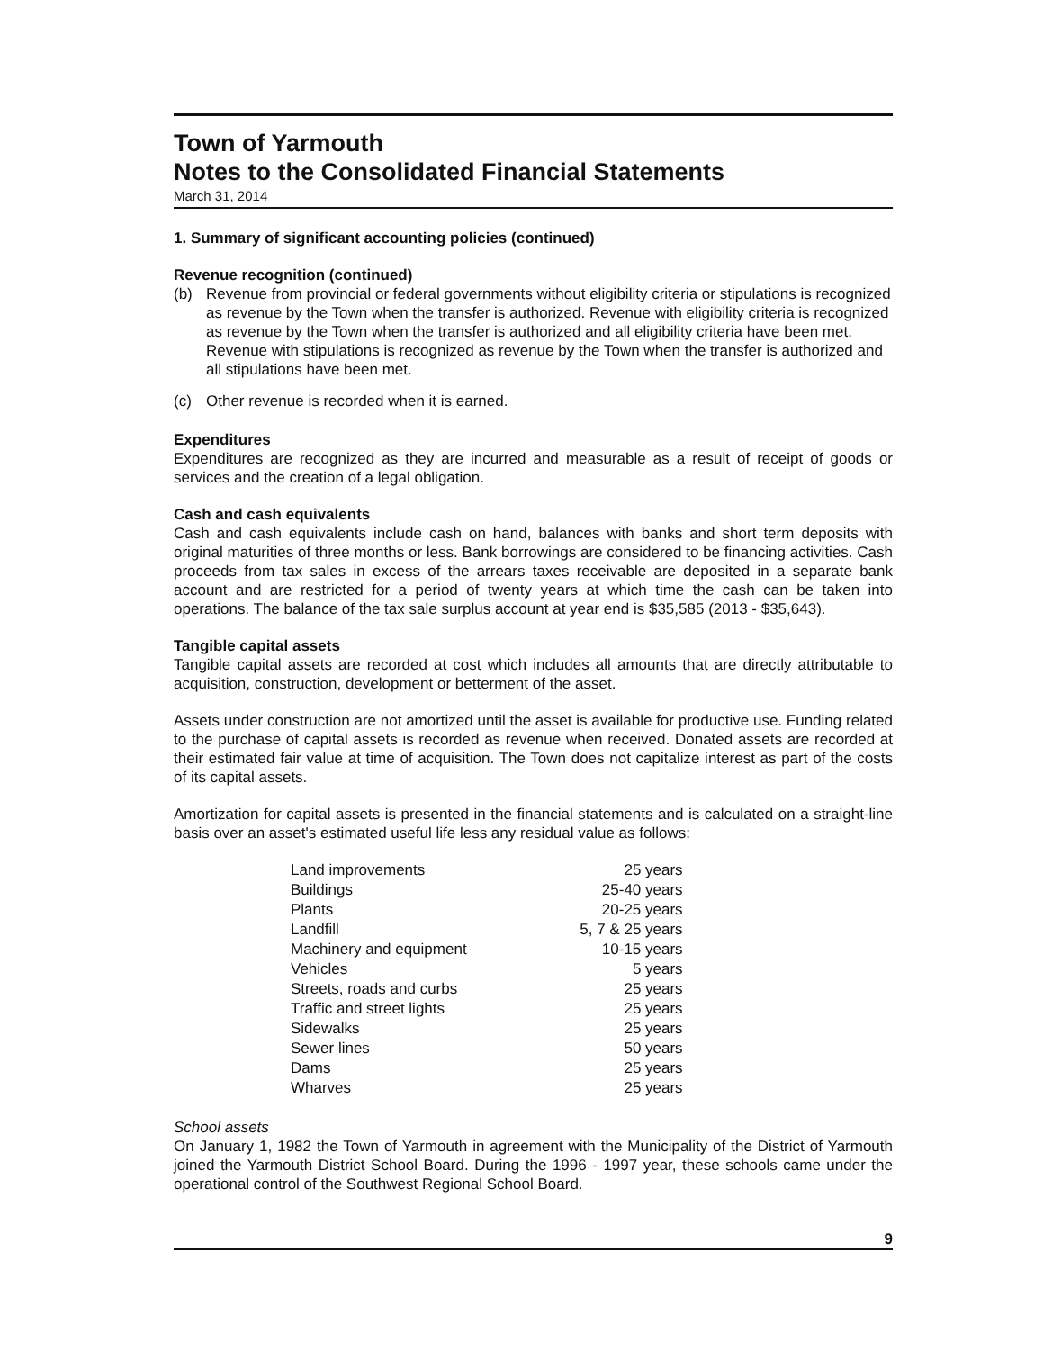Town of Yarmouth
Notes to the Consolidated Financial Statements
March 31, 2014
1. Summary of significant accounting policies (continued)
Revenue recognition (continued)
(b) Revenue from provincial or federal governments without eligibility criteria or stipulations is recognized as revenue by the Town when the transfer is authorized. Revenue with eligibility criteria is recognized as revenue by the Town when the transfer is authorized and all eligibility criteria have been met. Revenue with stipulations is recognized as revenue by the Town when the transfer is authorized and all stipulations have been met.
(c) Other revenue is recorded when it is earned.
Expenditures
Expenditures are recognized as they are incurred and measurable as a result of receipt of goods or services and the creation of a legal obligation.
Cash and cash equivalents
Cash and cash equivalents include cash on hand, balances with banks and short term deposits with original maturities of three months or less. Bank borrowings are considered to be financing activities. Cash proceeds from tax sales in excess of the arrears taxes receivable are deposited in a separate bank account and are restricted for a period of twenty years at which time the cash can be taken into operations. The balance of the tax sale surplus account at year end is $35,585 (2013 - $35,643).
Tangible capital assets
Tangible capital assets are recorded at cost which includes all amounts that are directly attributable to acquisition, construction, development or betterment of the asset.
Assets under construction are not amortized until the asset is available for productive use. Funding related to the purchase of capital assets is recorded as revenue when received. Donated assets are recorded at their estimated fair value at time of acquisition. The Town does not capitalize interest as part of the costs of its capital assets.
Amortization for capital assets is presented in the financial statements and is calculated on a straight-line basis over an asset's estimated useful life less any residual value as follows:
| Land improvements | 25 years |
| Buildings | 25-40 years |
| Plants | 20-25 years |
| Landfill | 5, 7 & 25 years |
| Machinery and equipment | 10-15 years |
| Vehicles | 5 years |
| Streets, roads and curbs | 25 years |
| Traffic and street lights | 25 years |
| Sidewalks | 25 years |
| Sewer lines | 50 years |
| Dams | 25 years |
| Wharves | 25 years |
School assets
On January 1, 1982 the Town of Yarmouth in agreement with the Municipality of the District of Yarmouth joined the Yarmouth District School Board. During the 1996 - 1997 year, these schools came under the operational control of the Southwest Regional School Board.
9